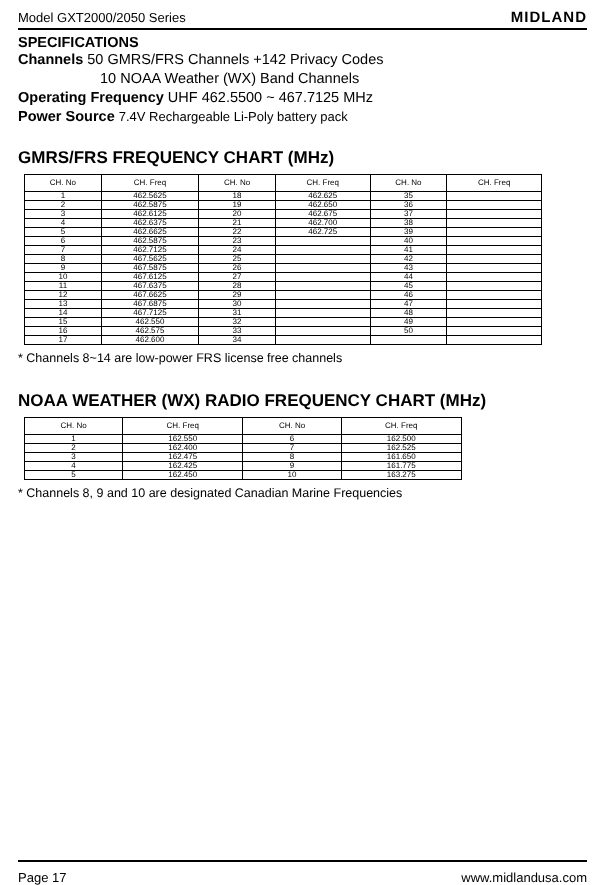Model GXT2000/2050 Series MIDLAND
SPECIFICATIONS
Channels 50 GMRS/FRS Channels +142 Privacy Codes
10 NOAA Weather (WX) Band Channels
Operating Frequency UHF 462.5500 ~ 467.7125 MHz
Power Source 7.4V Rechargeable Li-Poly battery pack
GMRS/FRS FREQUENCY CHART (MHz)
| CH. No | CH. Freq | CH. No | CH. Freq | CH. No | CH. Freq |
| --- | --- | --- | --- | --- | --- |
| 1 | 462.5625 | 18 | 462.625 | 35 | |
| 2 | 462.5875 | 19 | 462.650 | 36 | |
| 3 | 462.6125 | 20 | 462.675 | 37 | |
| 4 | 462.6375 | 21 | 462.700 | 38 | |
| 5 | 462.6625 | 22 | 462.725 | 39 | |
| 6 | 462.5875 | 23 | | 40 | |
| 7 | 462.7125 | 24 | | 41 | |
| 8 | 467.5625 | 25 | | 42 | |
| 9 | 467.5875 | 26 | | 43 | |
| 10 | 467.6125 | 27 | | 44 | |
| 11 | 467.6375 | 28 | | 45 | |
| 12 | 467.6625 | 29 | | 46 | |
| 13 | 467.6875 | 30 | | 47 | |
| 14 | 467.7125 | 31 | | 48 | |
| 15 | 462.550 | 32 | | 49 | |
| 16 | 462.575 | 33 | | 50 | |
| 17 | 462.600 | 34 | | | |
* Channels 8~14 are low-power FRS license free channels
NOAA WEATHER (WX) RADIO FREQUENCY CHART (MHz)
| CH. No | CH. Freq | CH. No | CH. Freq |
| --- | --- | --- | --- |
| 1 | 162.550 | 6 | 162.500 |
| 2 | 162.400 | 7 | 162.525 |
| 3 | 162.475 | 8 | 161.650 |
| 4 | 162.425 | 9 | 161.775 |
| 5 | 162.450 | 10 | 163.275 |
* Channels 8, 9 and 10 are designated Canadian Marine Frequencies
Page 17 www.midlandusa.com